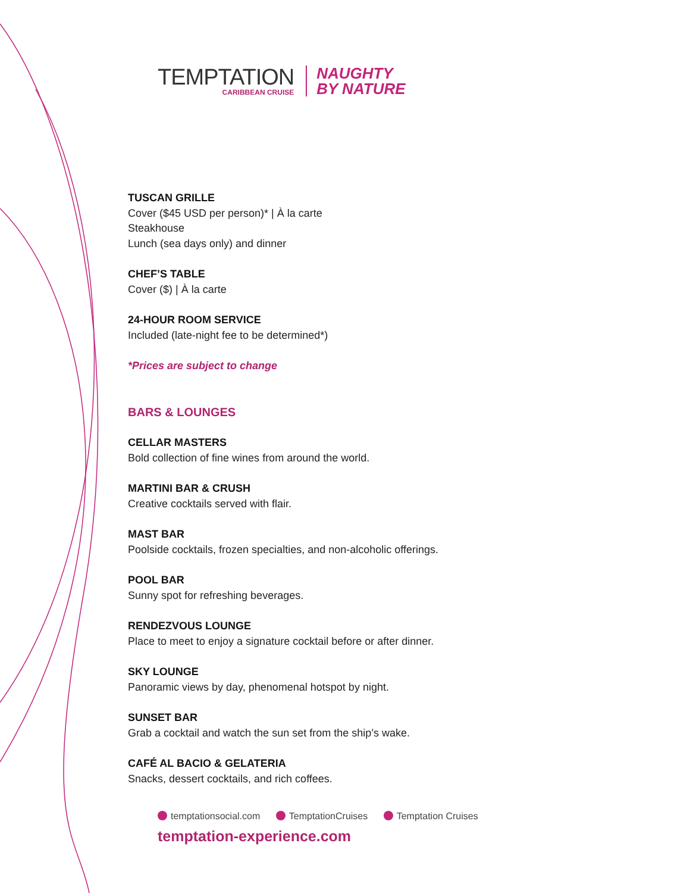TEMPTATION
CARIBBEAN CRUISE
NAUGHTY
BY NATURE
TUSCAN GRILLE
Cover ($45 USD per person)* | À la carte
Steakhouse
Lunch (sea days only) and dinner
CHEF’S TABLE
Cover ($) | À la carte
24-HOUR ROOM SERVICE
Included (late-night fee to be determined*)
*Prices are subject to change
BARS & LOUNGES
CELLAR MASTERS
Bold collection of fine wines from around the world.
MARTINI BAR & CRUSH
Creative cocktails served with flair.
MAST BAR
Poolside cocktails, frozen specialties, and non-alcoholic offerings.
POOL BAR
Sunny spot for refreshing beverages.
RENDEZVOUS LOUNGE
Place to meet to enjoy a signature cocktail before or after dinner.
SKY LOUNGE
Panoramic views by day, phenomenal hotspot by night.
SUNSET BAR
Grab a cocktail and watch the sun set from the ship’s wake.
CAFÉ AL BACIO & GELATERIA
Snacks, dessert cocktails, and rich coffees.
temptationsocial.com TemptationCruises Temptation Cruises
temptation-experience.com